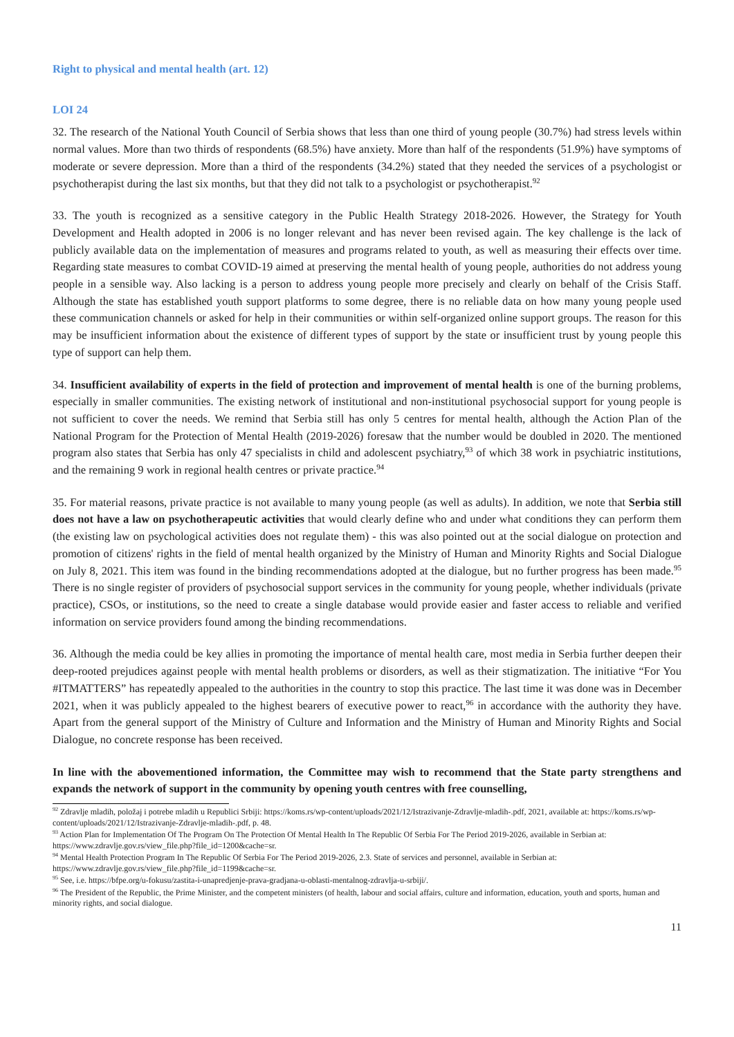Right to physical and mental health (art. 12)
LOI 24
32. The research of the National Youth Council of Serbia shows that less than one third of young people (30.7%) had stress levels within normal values. More than two thirds of respondents (68.5%) have anxiety. More than half of the respondents (51.9%) have symptoms of moderate or severe depression. More than a third of the respondents (34.2%) stated that they needed the services of a psychologist or psychotherapist during the last six months, but that they did not talk to a psychologist or psychotherapist.<sup>92</sup>
33. The youth is recognized as a sensitive category in the Public Health Strategy 2018-2026. However, the Strategy for Youth Development and Health adopted in 2006 is no longer relevant and has never been revised again. The key challenge is the lack of publicly available data on the implementation of measures and programs related to youth, as well as measuring their effects over time. Regarding state measures to combat COVID-19 aimed at preserving the mental health of young people, authorities do not address young people in a sensible way. Also lacking is a person to address young people more precisely and clearly on behalf of the Crisis Staff. Although the state has established youth support platforms to some degree, there is no reliable data on how many young people used these communication channels or asked for help in their communities or within self-organized online support groups. The reason for this may be insufficient information about the existence of different types of support by the state or insufficient trust by young people this type of support can help them.
34. Insufficient availability of experts in the field of protection and improvement of mental health is one of the burning problems, especially in smaller communities. The existing network of institutional and non-institutional psychosocial support for young people is not sufficient to cover the needs. We remind that Serbia still has only 5 centres for mental health, although the Action Plan of the National Program for the Protection of Mental Health (2019-2026) foresaw that the number would be doubled in 2020. The mentioned program also states that Serbia has only 47 specialists in child and adolescent psychiatry,<sup>93</sup> of which 38 work in psychiatric institutions, and the remaining 9 work in regional health centres or private practice.<sup>94</sup>
35. For material reasons, private practice is not available to many young people (as well as adults). In addition, we note that Serbia still does not have a law on psychotherapeutic activities that would clearly define who and under what conditions they can perform them (the existing law on psychological activities does not regulate them) - this was also pointed out at the social dialogue on protection and promotion of citizens' rights in the field of mental health organized by the Ministry of Human and Minority Rights and Social Dialogue on July 8, 2021. This item was found in the binding recommendations adopted at the dialogue, but no further progress has been made.<sup>95</sup> There is no single register of providers of psychosocial support services in the community for young people, whether individuals (private practice), CSOs, or institutions, so the need to create a single database would provide easier and faster access to reliable and verified information on service providers found among the binding recommendations.
36. Although the media could be key allies in promoting the importance of mental health care, most media in Serbia further deepen their deep-rooted prejudices against people with mental health problems or disorders, as well as their stigmatization. The initiative “For You #ITMATTERS” has repeatedly appealed to the authorities in the country to stop this practice. The last time it was done was in December 2021, when it was publicly appealed to the highest bearers of executive power to react,<sup>96</sup> in accordance with the authority they have. Apart from the general support of the Ministry of Culture and Information and the Ministry of Human and Minority Rights and Social Dialogue, no concrete response has been received.
In line with the abovementioned information, the Committee may wish to recommend that the State party strengthens and expands the network of support in the community by opening youth centres with free counselling,
<sup>92</sup> Zdravlje mladih, položaj i potrebe mladih u Republici Srbiji: https://koms.rs/wp-content/uploads/2021/12/Istrazivanje-Zdravlje-mladih-.pdf, 2021, available at: https://koms.rs/wp-content/uploads/2021/12/Istrazivanje-Zdravlje-mladih-.pdf, p. 48.
<sup>93</sup> Action Plan for Implementation Of The Program On The Protection Of Mental Health In The Republic Of Serbia For The Period 2019-2026, available in Serbian at: https://www.zdravlje.gov.rs/view_file.php?file_id=1200&cache=sr.
<sup>94</sup> Mental Health Protection Program In The Republic Of Serbia For The Period 2019-2026, 2.3. State of services and personnel, available in Serbian at: https://www.zdravlje.gov.rs/view_file.php?file_id=1199&cache=sr.
<sup>95</sup> See, i.e. https://bfpe.org/u-fokusu/zastita-i-unapredjenje-prava-gradjana-u-oblasti-mentalnog-zdravlja-u-srbiji/.
<sup>96</sup> The President of the Republic, the Prime Minister, and the competent ministers (of health, labour and social affairs, culture and information, education, youth and sports, human and minority rights, and social dialogue.
11